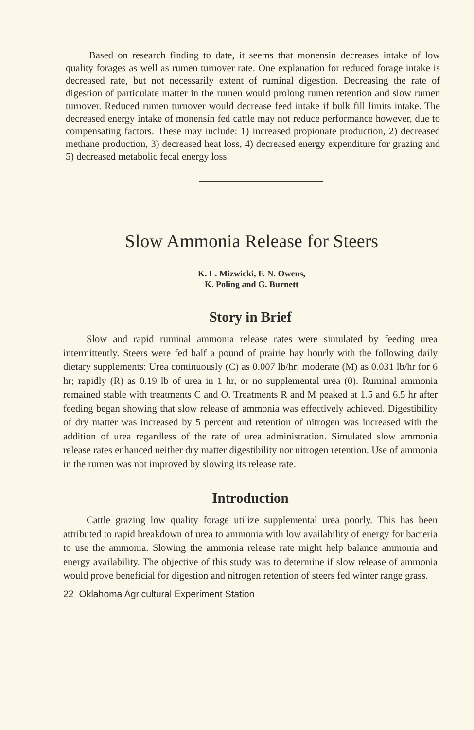Based on research finding to date, it seems that monensin decreases intake of low quality forages as well as rumen turnover rate. One explanation for reduced forage intake is decreased rate, but not necessarily extent of ruminal digestion. Decreasing the rate of digestion of particulate matter in the rumen would prolong rumen retention and slow rumen turnover. Reduced rumen turnover would decrease feed intake if bulk fill limits intake. The decreased energy intake of monensin fed cattle may not reduce performance however, due to compensating factors. These may include: 1) increased propionate production, 2) decreased methane production, 3) decreased heat loss, 4) decreased energy expenditure for grazing and 5) decreased metabolic fecal energy loss.
Slow Ammonia Release for Steers
K. L. Mizwicki, F. N. Owens,
K. Poling and G. Burnett
Story in Brief
Slow and rapid ruminal ammonia release rates were simulated by feeding urea intermittently. Steers were fed half a pound of prairie hay hourly with the following daily dietary supplements: Urea continuously (C) as 0.007 lb/hr; moderate (M) as 0.031 lb/hr for 6 hr; rapidly (R) as 0.19 lb of urea in 1 hr, or no supplemental urea (0). Ruminal ammonia remained stable with treatments C and O. Treatments R and M peaked at 1.5 and 6.5 hr after feeding began showing that slow release of ammonia was effectively achieved. Digestibility of dry matter was increased by 5 percent and retention of nitrogen was increased with the addition of urea regardless of the rate of urea administration. Simulated slow ammonia release rates enhanced neither dry matter digestibility nor nitrogen retention. Use of ammonia in the rumen was not improved by slowing its release rate.
Introduction
Cattle grazing low quality forage utilize supplemental urea poorly. This has been attributed to rapid breakdown of urea to ammonia with low availability of energy for bacteria to use the ammonia. Slowing the ammonia release rate might help balance ammonia and energy availability. The objective of this study was to determine if slow release of ammonia would prove beneficial for digestion and nitrogen retention of steers fed winter range grass.
22 Oklahoma Agricultural Experiment Station